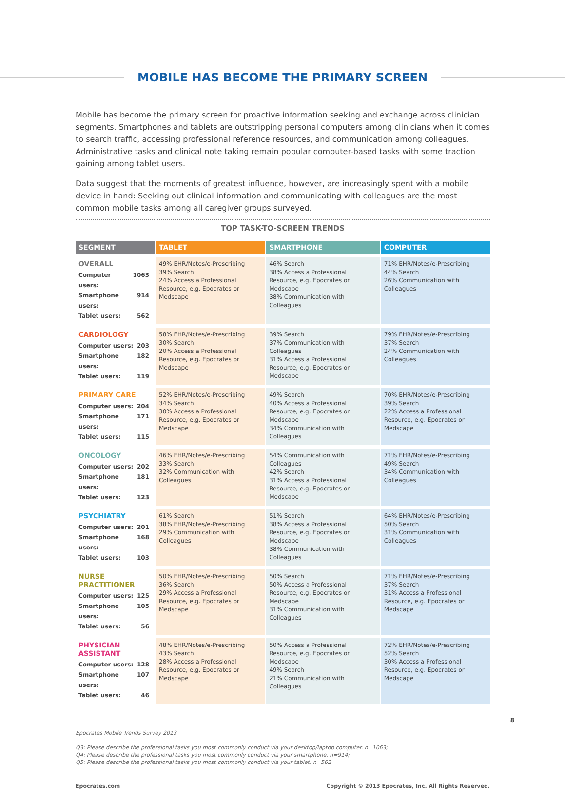MOBILE HAS BECOME THE PRIMARY SCREEN
Mobile has become the primary screen for proactive information seeking and exchange across clinician segments. Smartphones and tablets are outstripping personal computers among clinicians when it comes to search traffic, accessing professional reference resources, and communication among colleagues. Administrative tasks and clinical note taking remain popular computer-based tasks with some traction gaining among tablet users.
Data suggest that the moments of greatest influence, however, are increasingly spent with a mobile device in hand: Seeking out clinical information and communicating with colleagues are the most common mobile tasks among all caregiver groups surveyed.
TOP TASK-TO-SCREEN TRENDS
| SEGMENT | TABLET | SMARTPHONE | COMPUTER |
| --- | --- | --- | --- |
| OVERALL Computer users: 1063 Smartphone users: 914 Tablet users: 562 | 49% EHR/Notes/e-Prescribing 39% Search 24% Access a Professional Resource, e.g. Epocrates or Medscape | 46% Search 38% Access a Professional Resource, e.g. Epocrates or Medscape 38% Communication with Colleagues | 71% EHR/Notes/e-Prescribing 44% Search 26% Communication with Colleagues |
| CARDIOLOGY Computer users: 203 Smartphone users: 182 Tablet users: 119 | 58% EHR/Notes/e-Prescribing 30% Search 20% Access a Professional Resource, e.g. Epocrates or Medscape | 39% Search 37% Communication with Colleagues 31% Access a Professional Resource, e.g. Epocrates or Medscape | 79% EHR/Notes/e-Prescribing 37% Search 24% Communication with Colleagues |
| PRIMARY CARE Computer users: 204 Smartphone users: 171 Tablet users: 115 | 52% EHR/Notes/e-Prescribing 34% Search 30% Access a Professional Resource, e.g. Epocrates or Medscape | 49% Search 40% Access a Professional Resource, e.g. Epocrates or Medscape 34% Communication with Colleagues | 70% EHR/Notes/e-Prescribing 39% Search 22% Access a Professional Resource, e.g. Epocrates or Medscape |
| ONCOLOGY Computer users: 202 Smartphone users: 181 Tablet users: 123 | 46% EHR/Notes/e-Prescribing 33% Search 32% Communication with Colleagues | 54% Communication with Colleagues 42% Search 31% Access a Professional Resource, e.g. Epocrates or Medscape | 71% EHR/Notes/e-Prescribing 49% Search 34% Communication with Colleagues |
| PSYCHIATRY Computer users: 201 Smartphone users: 168 Tablet users: 103 | 61% Search 38% EHR/Notes/e-Prescribing 29% Communication with Colleagues | 51% Search 38% Access a Professional Resource, e.g. Epocrates or Medscape 38% Communication with Colleagues | 64% EHR/Notes/e-Prescribing 50% Search 31% Communication with Colleagues |
| NURSE PRACTITIONER Computer users: 125 Smartphone users: 105 Tablet users: 56 | 50% EHR/Notes/e-Prescribing 36% Search 29% Access a Professional Resource, e.g. Epocrates or Medscape | 50% Search 50% Access a Professional Resource, e.g. Epocrates or Medscape 31% Communication with Colleagues | 71% EHR/Notes/e-Prescribing 37% Search 31% Access a Professional Resource, e.g. Epocrates or Medscape |
| PHYSICIAN ASSISTANT Computer users: 128 Smartphone users: 107 Tablet users: 46 | 48% EHR/Notes/e-Prescribing 43% Search 28% Access a Professional Resource, e.g. Epocrates or Medscape | 50% Access a Professional Resource, e.g. Epocrates or Medscape 49% Search 21% Communication with Colleagues | 72% EHR/Notes/e-Prescribing 52% Search 30% Access a Professional Resource, e.g. Epocrates or Medscape |
8
Epocrates Mobile Trends Survey 2013
Q3: Please describe the professional tasks you most commonly conduct via your desktop/laptop computer. n=1063;
Q4: Please describe the professional tasks you most commonly conduct via your smartphone. n=914;
Q5: Please describe the professional tasks you most commonly conduct via your tablet. n=562
Epocrates.com Copyright © 2013 Epocrates, Inc. All Rights Reserved.